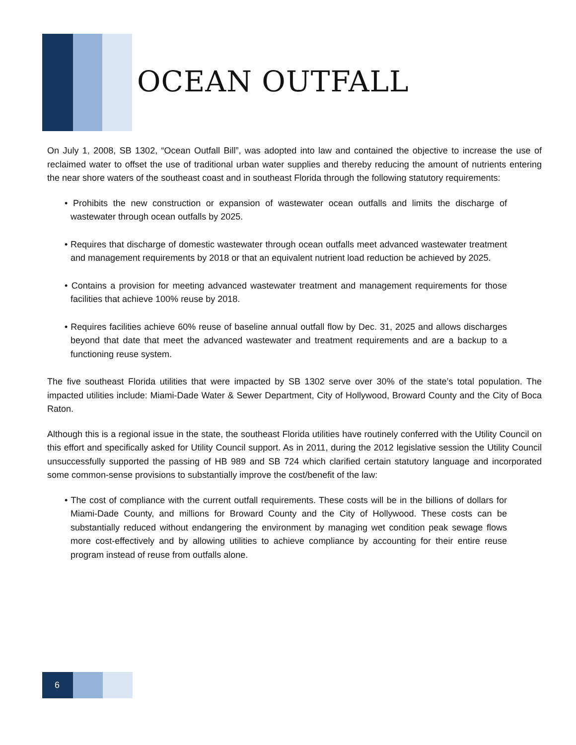OCEAN OUTFALL
On July 1, 2008, SB 1302, “Ocean Outfall Bill”, was adopted into law and contained the objective to increase the use of reclaimed water to offset the use of traditional urban water supplies and thereby reducing the amount of nutrients entering the near shore waters of the southeast coast and in southeast Florida through the following statutory requirements:
• Prohibits the new construction or expansion of wastewater ocean outfalls and limits the discharge of wastewater through ocean outfalls by 2025.
• Requires that discharge of domestic wastewater through ocean outfalls meet advanced wastewater treatment and management requirements by 2018 or that an equivalent nutrient load reduction be achieved by 2025.
• Contains a provision for meeting advanced wastewater treatment and management requirements for those facilities that achieve 100% reuse by 2018.
• Requires facilities achieve 60% reuse of baseline annual outfall flow by Dec. 31, 2025 and allows discharges beyond that date that meet the advanced wastewater and treatment requirements and are a backup to a functioning reuse system.
The five southeast Florida utilities that were impacted by SB 1302 serve over 30% of the state’s total population. The impacted utilities include: Miami-Dade Water & Sewer Department, City of Hollywood, Broward County and the City of Boca Raton.
Although this is a regional issue in the state, the southeast Florida utilities have routinely conferred with the Utility Council on this effort and specifically asked for Utility Council support. As in 2011, during the 2012 legislative session the Utility Council unsuccessfully supported the passing of HB 989 and SB 724 which clarified certain statutory language and incorporated some common-sense provisions to substantially improve the cost/benefit of the law:
• The cost of compliance with the current outfall requirements. These costs will be in the billions of dollars for Miami-Dade County, and millions for Broward County and the City of Hollywood. These costs can be substantially reduced without endangering the environment by managing wet condition peak sewage flows more cost-effectively and by allowing utilities to achieve compliance by accounting for their entire reuse program instead of reuse from outfalls alone.
6